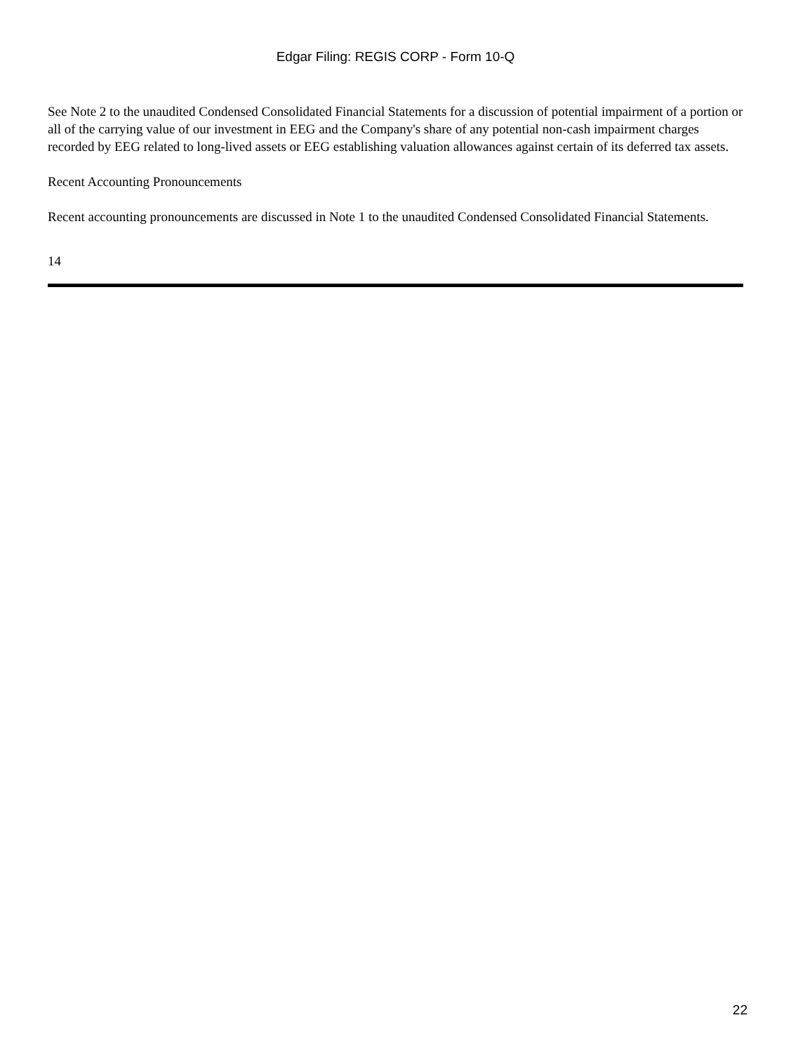Edgar Filing: REGIS CORP - Form 10-Q
See Note 2 to the unaudited Condensed Consolidated Financial Statements for a discussion of potential impairment of a portion or all of the carrying value of our investment in EEG and the Company's share of any potential non-cash impairment charges recorded by EEG related to long-lived assets or EEG establishing valuation allowances against certain of its deferred tax assets.
Recent Accounting Pronouncements
Recent accounting pronouncements are discussed in Note 1 to the unaudited Condensed Consolidated Financial Statements.
14
22